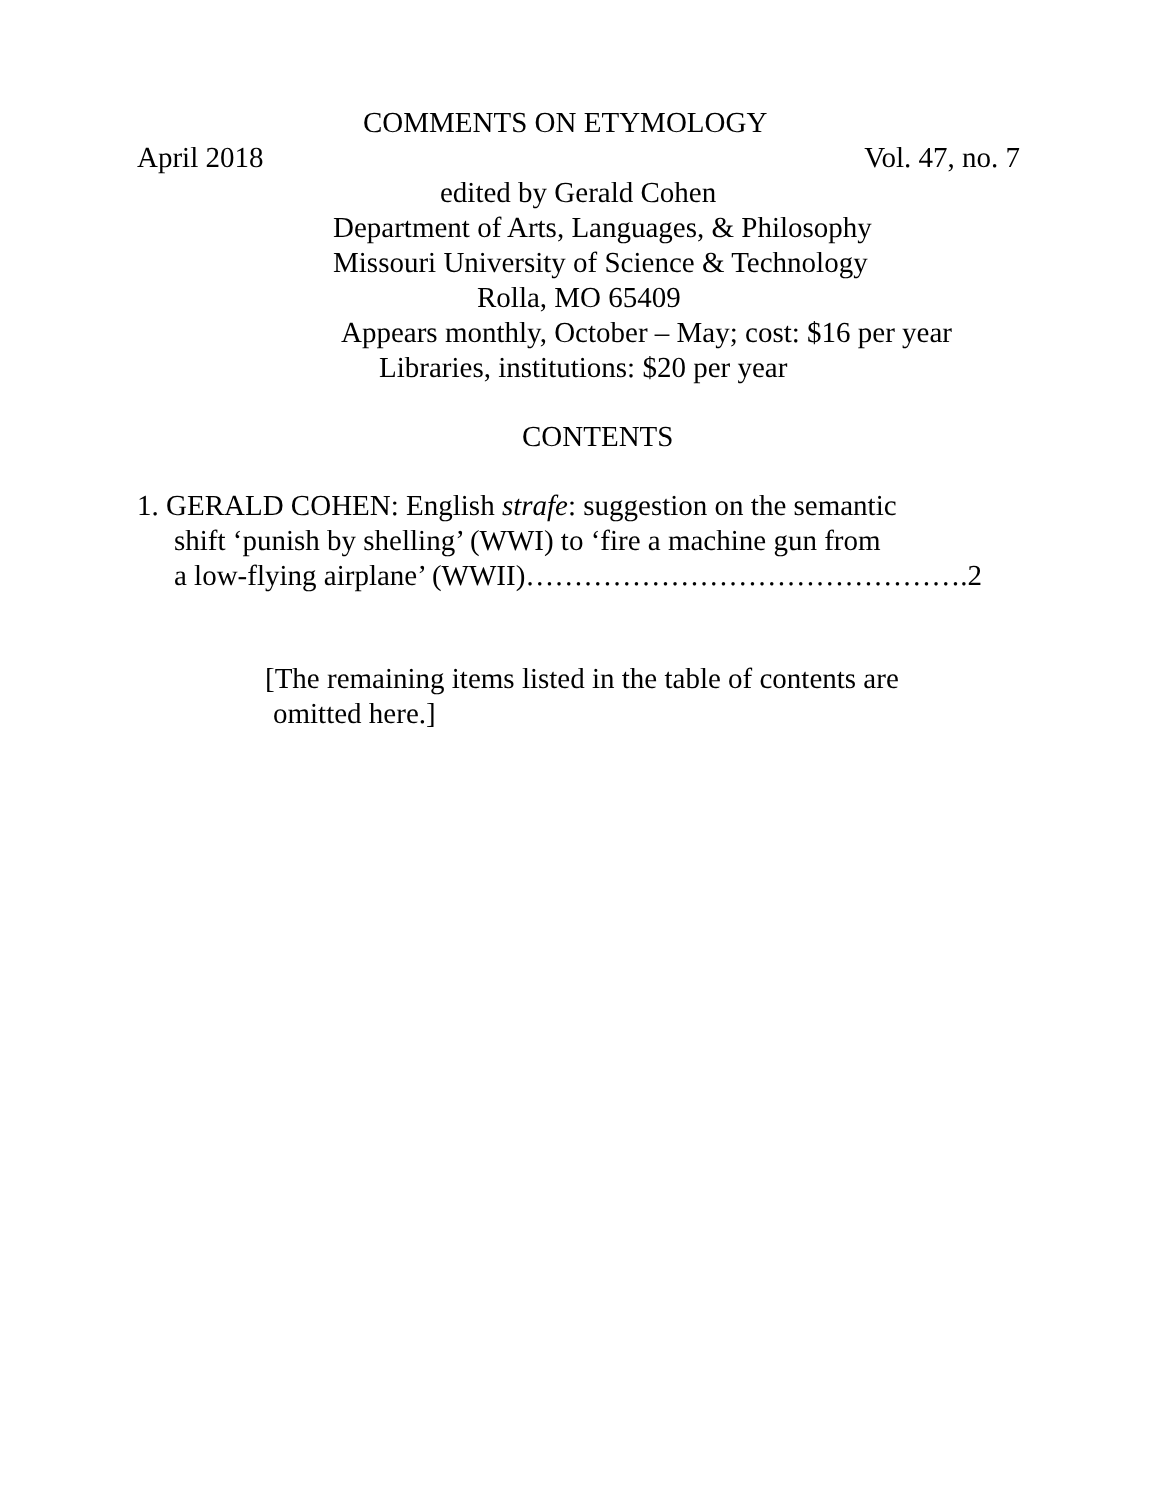COMMENTS ON ETYMOLOGY
April 2018 Vol. 47, no. 7
edited by Gerald Cohen
Department of Arts, Languages, & Philosophy
Missouri University of Science & Technology
Rolla, MO 65409
Appears monthly, October – May; cost: $16 per year
Libraries, institutions: $20 per year
CONTENTS
1. GERALD COHEN: English strafe: suggestion on the semantic
shift ‘punish by shelling’ (WWI) to ‘fire a machine gun from
a low-flying airplane’ (WWII)……………………………………….2
[The remaining items listed in the table of contents are
omitted here.]